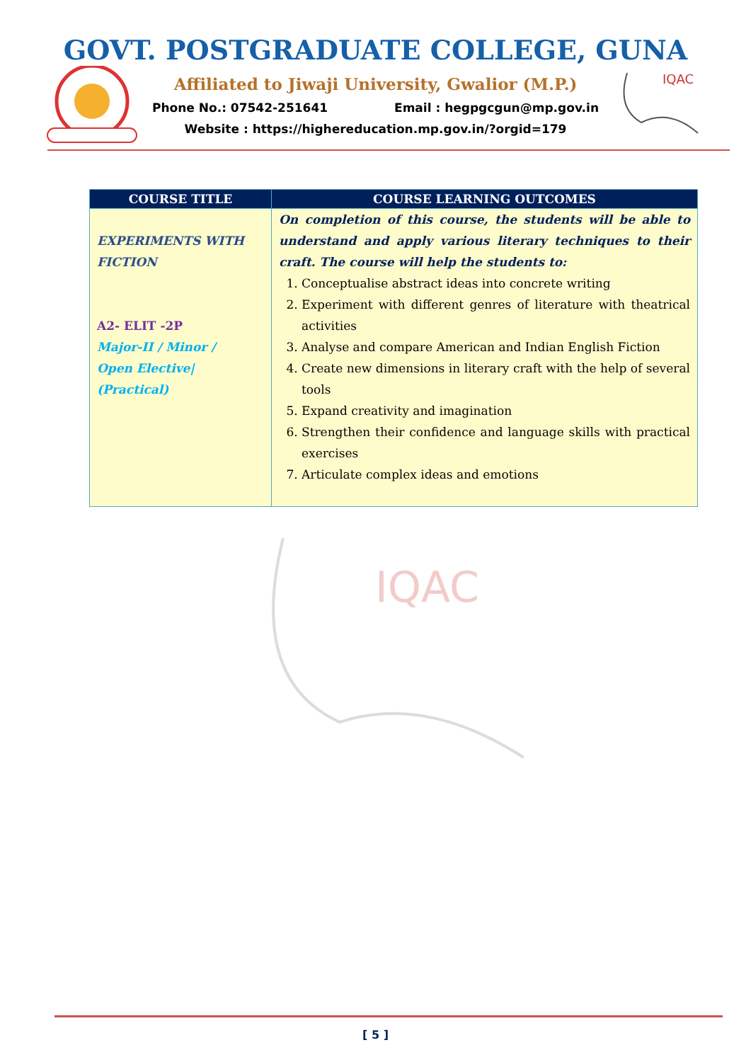GOVT. POSTGRADUATE COLLEGE, GUNA
Affiliated to Jiwaji University, Gwalior (M.P.)
Phone No.: 07542-251641 Email : hegpgcgun@mp.gov.in
Website : https://highereducation.mp.gov.in/?orgid=179
IQAC
| COURSE TITLE | COURSE LEARNING OUTCOMES |
| --- | --- |
| EXPERIMENTS WITH FICTION A2- ELIT -2P Major-II / Minor / Open Elective/ (Practical) | On completion of this course, the students will be able to understand and apply various literary techniques to their craft. The course will help the students to: 1. Conceptualise abstract ideas into concrete writing 2. Experiment with different genres of literature with theatrical activities 3. Analyse and compare American and Indian English Fiction 4. Create new dimensions in literary craft with the help of several tools 5. Expand creativity and imagination 6. Strengthen their confidence and language skills with practical exercises 7. Articulate complex ideas and emotions |
IQAC
[ 5 ]